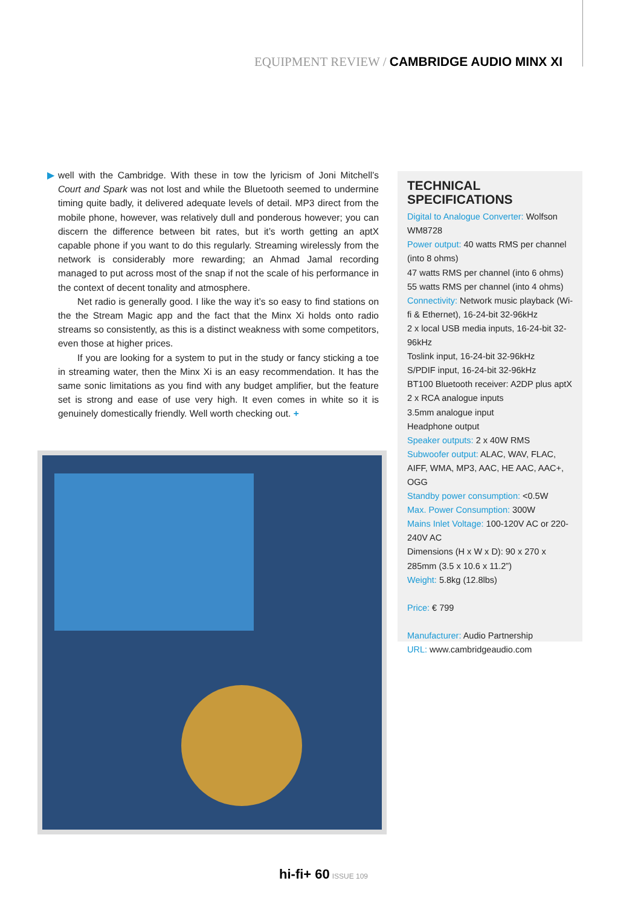EQUIPMENT REVIEW / CAMBRIDGE AUDIO MINX XI
▶ well with the Cambridge. With these in tow the lyricism of Joni Mitchell’s Court and Spark was not lost and while the Bluetooth seemed to undermine timing quite badly, it delivered adequate levels of detail. MP3 direct from the mobile phone, however, was relatively dull and ponderous however; you can discern the difference between bit rates, but it’s worth getting an aptX capable phone if you want to do this regularly. Streaming wirelessly from the network is considerably more rewarding; an Ahmad Jamal recording managed to put across most of the snap if not the scale of his performance in the context of decent tonality and atmosphere.
Net radio is generally good. I like the way it’s so easy to find stations on the the Stream Magic app and the fact that the Minx Xi holds onto radio streams so consistently, as this is a distinct weakness with some competitors, even those at higher prices.
If you are looking for a system to put in the study or fancy sticking a toe in streaming water, then the Minx Xi is an easy recommendation. It has the same sonic limitations as you find with any budget amplifier, but the feature set is strong and ease of use very high. It even comes in white so it is genuinely domestically friendly. Well worth checking out. +
TECHNICAL SPECIFICATIONS
Digital to Analogue Converter: Wolfson WM8728
Power output: 40 watts RMS per channel (into 8 ohms)
47 watts RMS per channel (into 6 ohms)
55 watts RMS per channel (into 4 ohms)
Connectivity: Network music playback (Wi-fi & Ethernet), 16-24-bit 32-96kHz
2 x local USB media inputs, 16-24-bit 32-96kHz
Toslink input, 16-24-bit 32-96kHz
S/PDIF input, 16-24-bit 32-96kHz
BT100 Bluetooth receiver: A2DP plus aptX
2 x RCA analogue inputs
3.5mm analogue input
Headphone output
Speaker outputs: 2 x 40W RMS
Subwoofer output: ALAC, WAV, FLAC, AIFF, WMA, MP3, AAC, HE AAC, AAC+, OGG
Standby power consumption: <0.5W
Max. Power Consumption: 300W
Mains Inlet Voltage: 100-120V AC or 220-240V AC
Dimensions (H x W x D): 90 x 270 x 285mm (3.5 x 10.6 x 11.2”)
Weight: 5.8kg (12.8lbs)
Price: € 799
Manufacturer: Audio Partnership
URL: www.cambridgeaudio.com
hi-fi+ 60 ISSUE 109